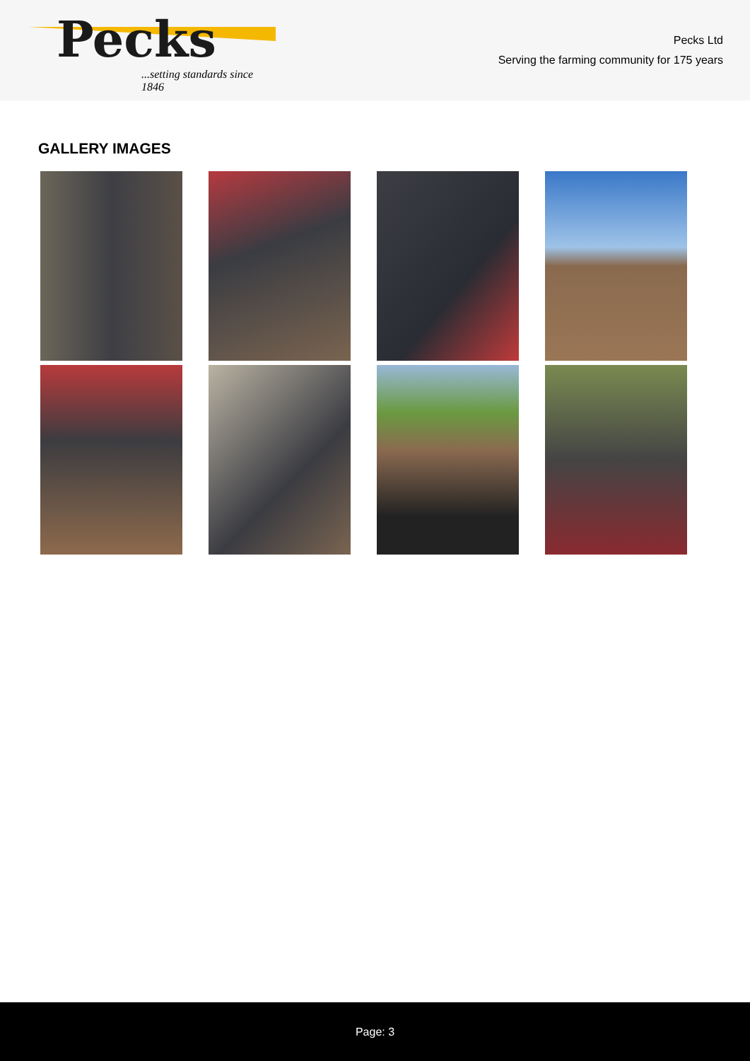Pecks
...setting standards since 1846
Pecks Ltd
Serving the farming community for 175 years
GALLERY IMAGES
Page: 3